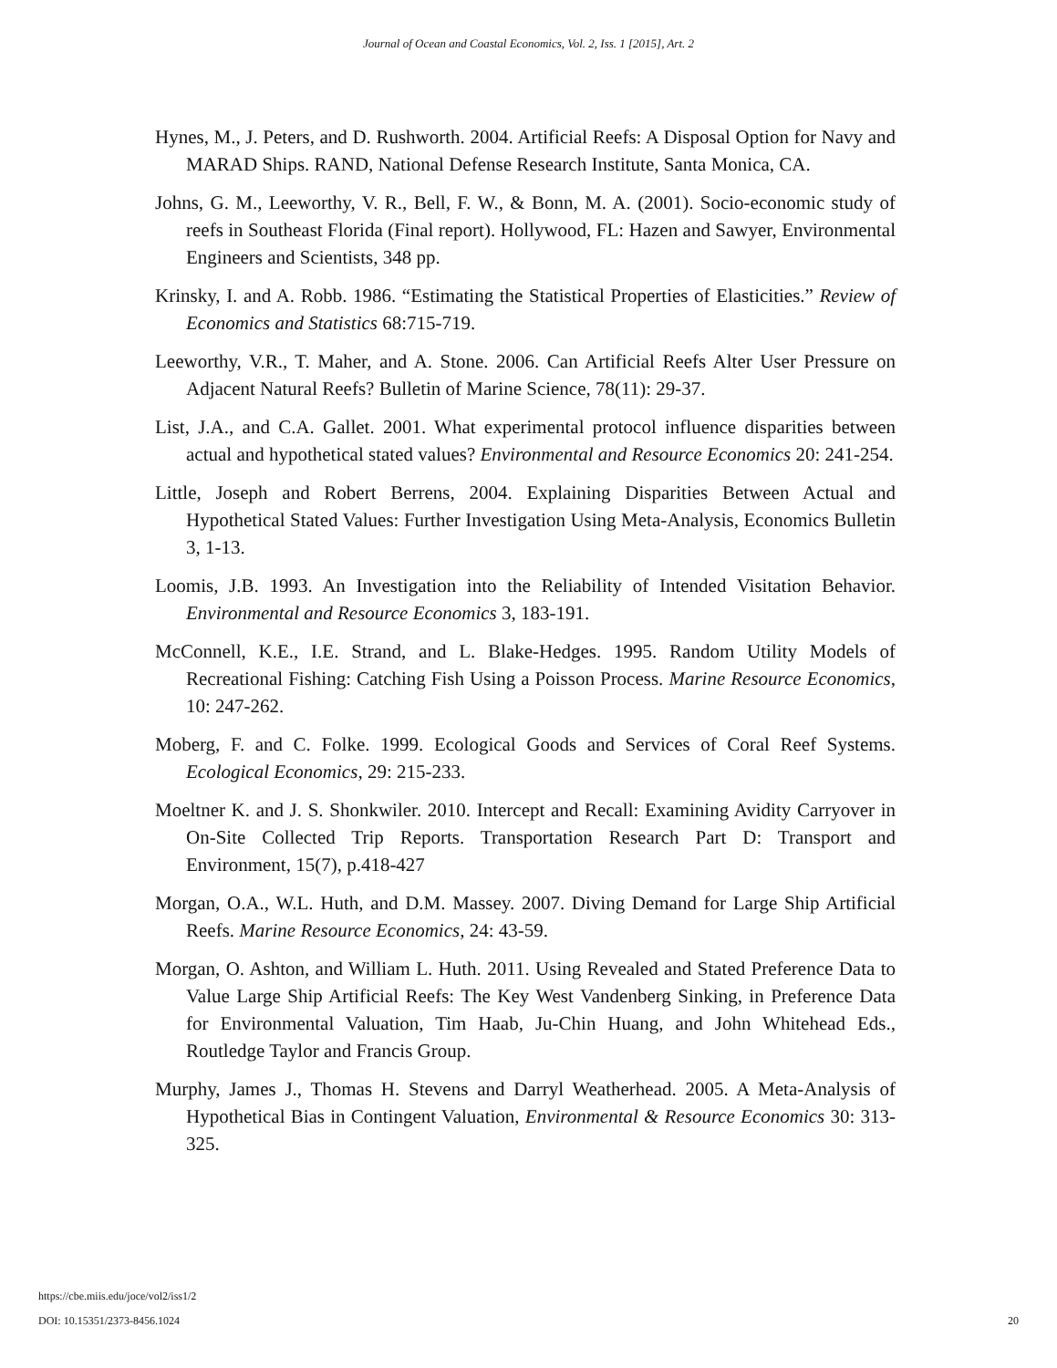Journal of Ocean and Coastal Economics, Vol. 2, Iss. 1 [2015], Art. 2
Hynes, M., J. Peters, and D. Rushworth. 2004. Artificial Reefs: A Disposal Option for Navy and MARAD Ships. RAND, National Defense Research Institute, Santa Monica, CA.
Johns, G. M., Leeworthy, V. R., Bell, F. W., & Bonn, M. A. (2001). Socio-economic study of reefs in Southeast Florida (Final report). Hollywood, FL: Hazen and Sawyer, Environmental Engineers and Scientists, 348 pp.
Krinsky, I. and A. Robb. 1986. “Estimating the Statistical Properties of Elasticities.” Review of Economics and Statistics 68:715-719.
Leeworthy, V.R., T. Maher, and A. Stone. 2006. Can Artificial Reefs Alter User Pressure on Adjacent Natural Reefs? Bulletin of Marine Science, 78(11): 29-37.
List, J.A., and C.A. Gallet. 2001. What experimental protocol influence disparities between actual and hypothetical stated values? Environmental and Resource Economics 20: 241-254.
Little, Joseph and Robert Berrens, 2004. Explaining Disparities Between Actual and Hypothetical Stated Values: Further Investigation Using Meta-Analysis, Economics Bulletin 3, 1-13.
Loomis, J.B. 1993. An Investigation into the Reliability of Intended Visitation Behavior. Environmental and Resource Economics 3, 183-191.
McConnell, K.E., I.E. Strand, and L. Blake-Hedges. 1995. Random Utility Models of Recreational Fishing: Catching Fish Using a Poisson Process. Marine Resource Economics, 10: 247-262.
Moberg, F. and C. Folke. 1999. Ecological Goods and Services of Coral Reef Systems. Ecological Economics, 29: 215-233.
Moeltner K. and J. S. Shonkwiler. 2010. Intercept and Recall: Examining Avidity Carryover in On-Site Collected Trip Reports. Transportation Research Part D: Transport and Environment, 15(7), p.418-427
Morgan, O.A., W.L. Huth, and D.M. Massey. 2007. Diving Demand for Large Ship Artificial Reefs. Marine Resource Economics, 24: 43-59.
Morgan, O. Ashton, and William L. Huth. 2011. Using Revealed and Stated Preference Data to Value Large Ship Artificial Reefs: The Key West Vandenberg Sinking, in Preference Data for Environmental Valuation, Tim Haab, Ju-Chin Huang, and John Whitehead Eds., Routledge Taylor and Francis Group.
Murphy, James J., Thomas H. Stevens and Darryl Weatherhead. 2005. A Meta-Analysis of Hypothetical Bias in Contingent Valuation, Environmental & Resource Economics 30: 313- 325.
https://cbe.miis.edu/joce/vol2/iss1/2
DOI: 10.15351/2373-8456.1024 20